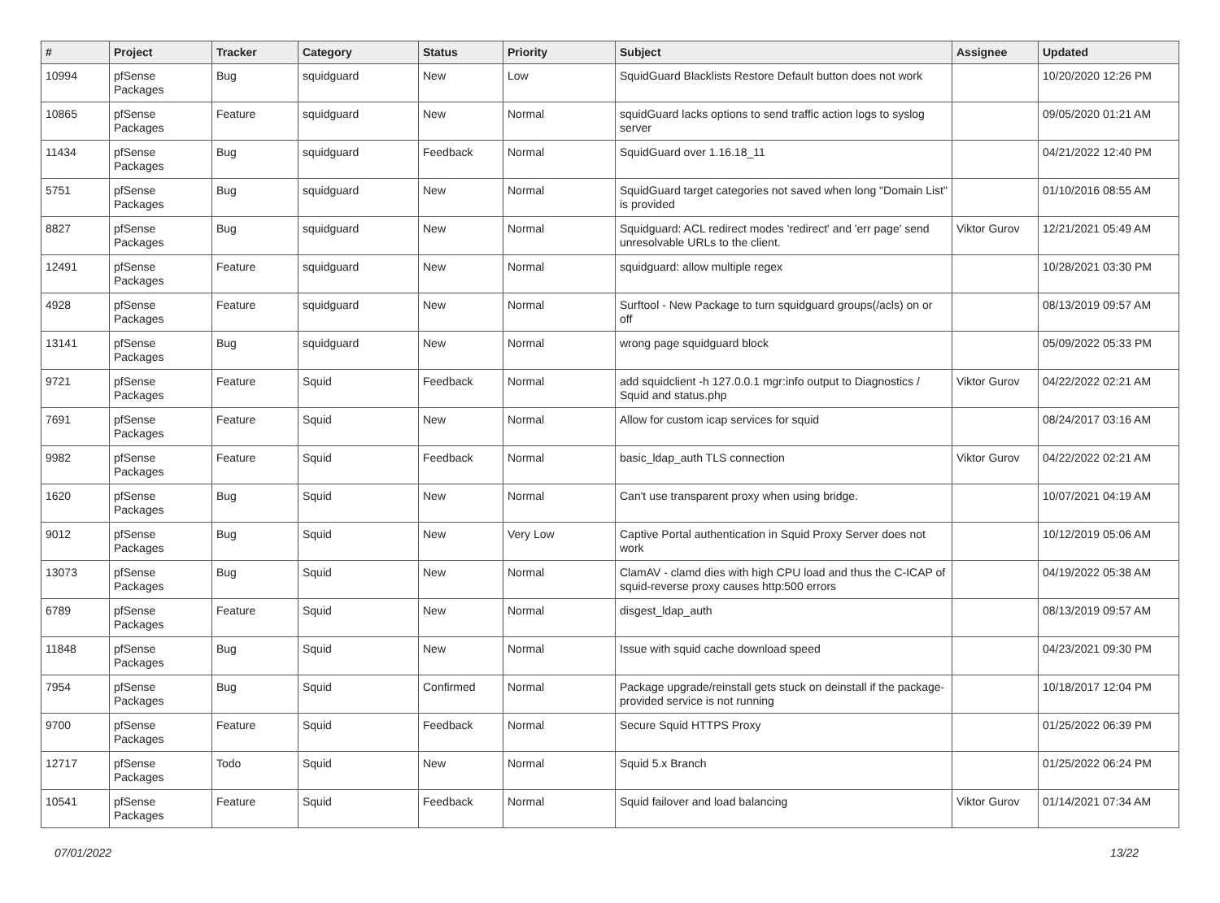| # | Project | Tracker | Category | Status | Priority | Subject | Assignee | Updated |
| --- | --- | --- | --- | --- | --- | --- | --- | --- |
| 10994 | pfSense Packages | Bug | squidguard | New | Low | SquidGuard Blacklists Restore Default button does not work | | 10/20/2020 12:26 PM |
| 10865 | pfSense Packages | Feature | squidguard | New | Normal | squidGuard lacks options to send traffic action logs to syslog server | | 09/05/2020 01:21 AM |
| 11434 | pfSense Packages | Bug | squidguard | Feedback | Normal | SquidGuard over 1.16.18_11 | | 04/21/2022 12:40 PM |
| 5751 | pfSense Packages | Bug | squidguard | New | Normal | SquidGuard target categories not saved when long "Domain List" is provided | | 01/10/2016 08:55 AM |
| 8827 | pfSense Packages | Bug | squidguard | New | Normal | Squidguard: ACL redirect modes 'redirect' and 'err page' send unresolvable URLs to the client. | Viktor Gurov | 12/21/2021 05:49 AM |
| 12491 | pfSense Packages | Feature | squidguard | New | Normal | squidguard: allow multiple regex | | 10/28/2021 03:30 PM |
| 4928 | pfSense Packages | Feature | squidguard | New | Normal | Surftool - New Package to turn squidguard groups(/acls) on or off | | 08/13/2019 09:57 AM |
| 13141 | pfSense Packages | Bug | squidguard | New | Normal | wrong page squidguard block | | 05/09/2022 05:33 PM |
| 9721 | pfSense Packages | Feature | Squid | Feedback | Normal | add squidclient -h 127.0.0.1 mgr:info output to Diagnostics / Squid and status.php | Viktor Gurov | 04/22/2022 02:21 AM |
| 7691 | pfSense Packages | Feature | Squid | New | Normal | Allow for custom icap services for squid | | 08/24/2017 03:16 AM |
| 9982 | pfSense Packages | Feature | Squid | Feedback | Normal | basic_ldap_auth TLS connection | Viktor Gurov | 04/22/2022 02:21 AM |
| 1620 | pfSense Packages | Bug | Squid | New | Normal | Can't use transparent proxy when using bridge. | | 10/07/2021 04:19 AM |
| 9012 | pfSense Packages | Bug | Squid | New | Very Low | Captive Portal authentication in Squid Proxy Server does not work | | 10/12/2019 05:06 AM |
| 13073 | pfSense Packages | Bug | Squid | New | Normal | ClamAV - clamd dies with high CPU load and thus the C-ICAP of squid-reverse proxy causes http:500 errors | | 04/19/2022 05:38 AM |
| 6789 | pfSense Packages | Feature | Squid | New | Normal | disgest_ldap_auth | | 08/13/2019 09:57 AM |
| 11848 | pfSense Packages | Bug | Squid | New | Normal | Issue with squid cache download speed | | 04/23/2021 09:30 PM |
| 7954 | pfSense Packages | Bug | Squid | Confirmed | Normal | Package upgrade/reinstall gets stuck on deinstall if the package-provided service is not running | | 10/18/2017 12:04 PM |
| 9700 | pfSense Packages | Feature | Squid | Feedback | Normal | Secure Squid HTTPS Proxy | | 01/25/2022 06:39 PM |
| 12717 | pfSense Packages | Todo | Squid | New | Normal | Squid 5.x Branch | | 01/25/2022 06:24 PM |
| 10541 | pfSense Packages | Feature | Squid | Feedback | Normal | Squid failover and load balancing | Viktor Gurov | 01/14/2021 07:34 AM |
07/01/2022 13/22